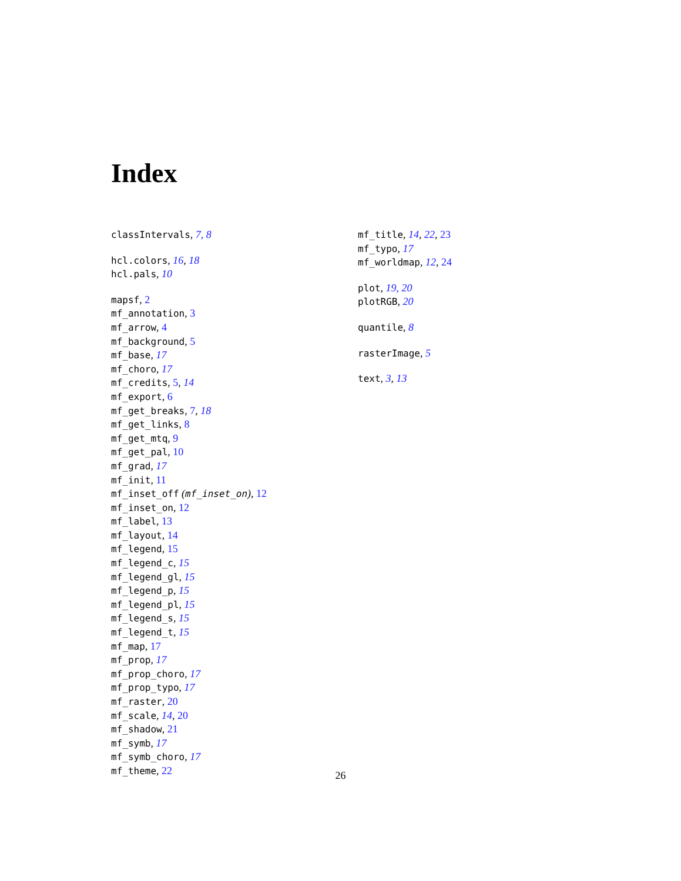Index
classIntervals, 7, 8
hcl.colors, 16, 18
hcl.pals, 10
mapsf, 2
mf_annotation, 3
mf_arrow, 4
mf_background, 5
mf_base, 17
mf_choro, 17
mf_credits, 5, 14
mf_export, 6
mf_get_breaks, 7, 18
mf_get_links, 8
mf_get_mtq, 9
mf_get_pal, 10
mf_grad, 17
mf_init, 11
mf_inset_off (mf_inset_on), 12
mf_inset_on, 12
mf_label, 13
mf_layout, 14
mf_legend, 15
mf_legend_c, 15
mf_legend_gl, 15
mf_legend_p, 15
mf_legend_pl, 15
mf_legend_s, 15
mf_legend_t, 15
mf_map, 17
mf_prop, 17
mf_prop_choro, 17
mf_prop_typo, 17
mf_raster, 20
mf_scale, 14, 20
mf_shadow, 21
mf_symb, 17
mf_symb_choro, 17
mf_theme, 22
mf_title, 14, 22, 23
mf_typo, 17
mf_worldmap, 12, 24
plot, 19, 20
plotRGB, 20
quantile, 8
rasterImage, 5
text, 3, 13
26